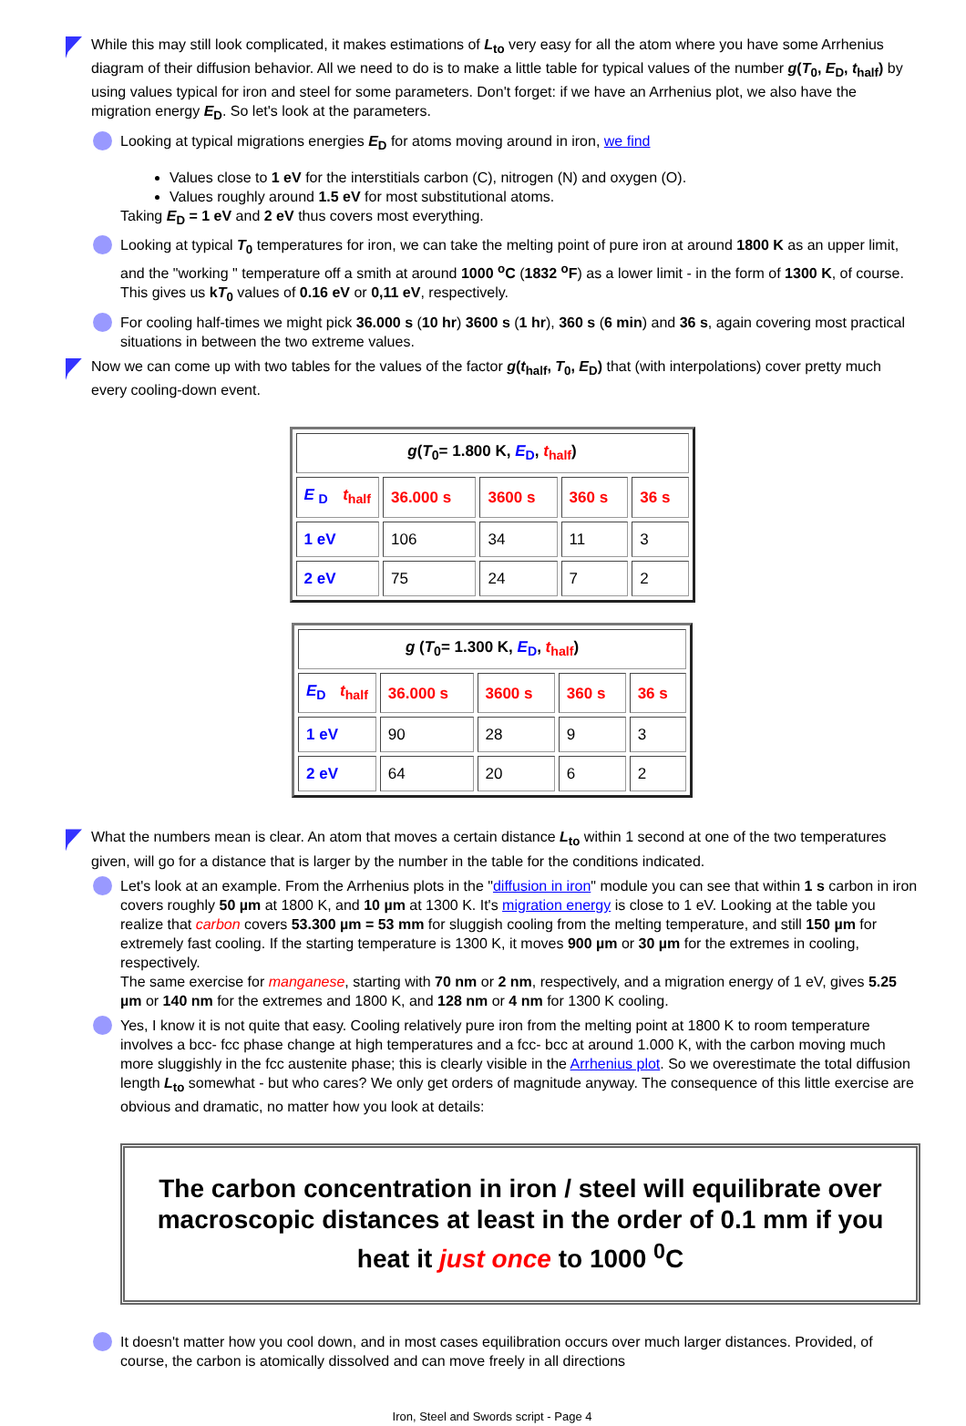While this may still look complicated, it makes estimations of L<sub>to</sub> very easy for all the atom where you have some Arrhenius diagram of their diffusion behavior. All we need to do is to make a little table for typical values of the number g(T<sub>0</sub>, E<sub>D</sub>, t<sub>half</sub>) by using values typical for iron and steel for some parameters. Don't forget: if we have an Arrhenius plot, we also have the migration energy E<sub>D</sub>. So let's look at the parameters.
Looking at typical migrations energies E<sub>D</sub> for atoms moving around in iron, we find
Values close to 1 eV for the interstitials carbon (C), nitrogen (N) and oxygen (O).
Values roughly around 1.5 eV for most substitutional atoms.
Taking E<sub>D</sub> = 1 eV and 2 eV thus covers most everything.
Looking at typical T<sub>0</sub> temperatures for iron, we can take the melting point of pure iron at around 1800 K as an upper limit, and the "working " temperature off a smith at around 1000 <sup>o</sup>C (1832 <sup>o</sup>F) as a lower limit - in the form of 1300 K, of course. This gives us kT<sub>0</sub> values of 0.16 eV or 0,11 eV, respectively.
For cooling half-times we might pick 36.000 s (10 hr) 3600 s (1 hr), 360 s (6 min) and 36 s, again covering most practical situations in between the two extreme values.
Now we can come up with two tables for the values of the factor g(t<sub>half</sub>, T<sub>0</sub>, E<sub>D</sub>) that (with interpolations) cover pretty much every cooling-down event.
| g ( T<sub>0</sub>= 1.800 K, E<sub>D</sub> , t<sub>half</sub> ) | | | | |
| E <sub>D</sub> t<sub>half</sub> | 36.000 s | 3600 s | 360 s | 36 s |
| 1 eV | 106 | 34 | 11 | 3 |
| 2 eV | 75 | 24 | 7 | 2 |
| g ( T<sub>0</sub>= 1.300 K, E<sub>D</sub> , t<sub>half</sub> ) | | | | |
| E<sub>D</sub> t<sub>half</sub> | 36.000 s | 3600 s | 360 s | 36 s |
| 1 eV | 90 | 28 | 9 | 3 |
| 2 eV | 64 | 20 | 6 | 2 |
What the numbers mean is clear. An atom that moves a certain distance L<sub>to</sub> within 1 second at one of the two temperatures given, will go for a distance that is larger by the number in the table for the conditions indicated.
Let's look at an example. From the Arrhenius plots in the "diffusion in iron" module you can see that within 1 s carbon in iron covers roughly 50 µm at 1800 K, and 10 µm at 1300 K. It's migration energy is close to 1 eV. Looking at the table you realize that carbon covers 53.300 µm = 53 mm for sluggish cooling from the melting temperature, and still 150 µm for extremely fast cooling. If the starting temperature is 1300 K, it moves 900 µm or 30 µm for the extremes in cooling, respectively.
The same exercise for manganese, starting with 70 nm or 2 nm, respectively, and a migration energy of 1 eV, gives 5.25 µm or 140 nm for the extremes and 1800 K, and 128 nm or 4 nm for 1300 K cooling.
Yes, I know it is not quite that easy. Cooling relatively pure iron from the melting point at 1800 K to room temperature involves a bcc- fcc phase change at high temperatures and a fcc- bcc at around 1.000 K, with the carbon moving much more sluggishly in the fcc austenite phase; this is clearly visible in the Arrhenius plot. So we overestimate the total diffusion length L<sub>to</sub> somewhat - but who cares? We only get orders of magnitude anyway. The consequence of this little exercise are obvious and dramatic, no matter how you look at details:
The carbon concentration in iron / steel will equilibrate over macroscopic distances at least in the order of 0.1 mm if you heat it just once to 1000 <sup>0</sup>C
It doesn't matter how you cool down, and in most cases equilibration occurs over much larger distances. Provided, of course, the carbon is atomically dissolved and can move freely in all directions
Iron, Steel and Swords script - Page 4